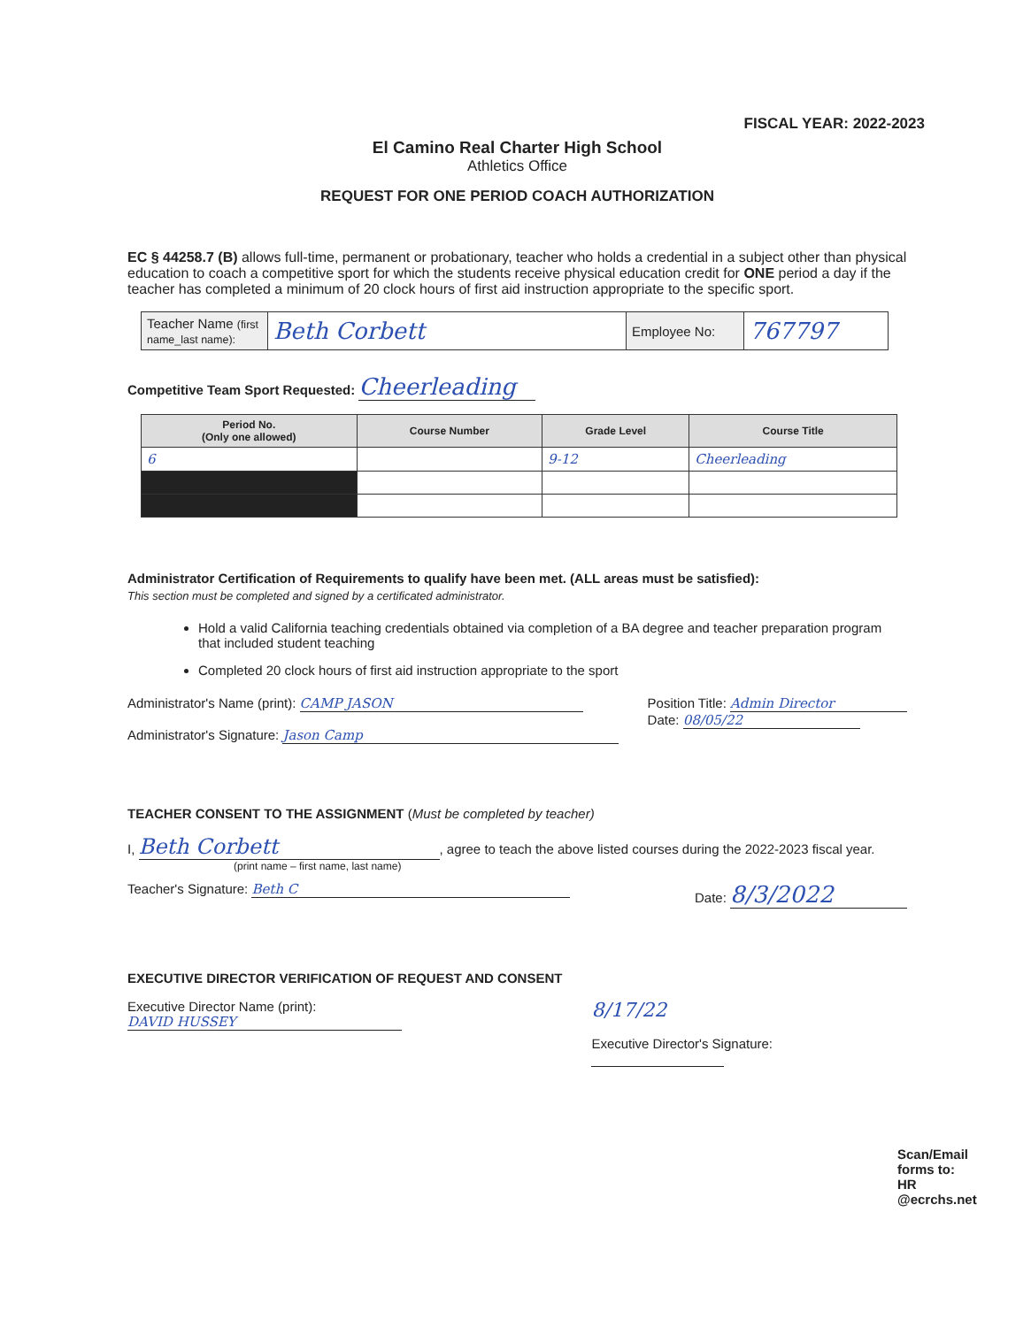FISCAL YEAR: 2022-2023
El Camino Real Charter High School
Athletics Office
REQUEST FOR ONE PERIOD COACH AUTHORIZATION
EC § 44258.7 (B) allows full-time, permanent or probationary, teacher who holds a credential in a subject other than physical education to coach a competitive sport for which the students receive physical education credit for ONE period a day if the teacher has completed a minimum of 20 clock hours of first aid instruction appropriate to the specific sport.
| Teacher Name (first name_last name): | Beth Corbett | Employee No: | 767797 |
Competitive Team Sport Requested: Cheerleading
| Period No. (Only one allowed) | Course Number | Grade Level | Course Title |
| --- | --- | --- | --- |
| 6 | | 9-12 | Cheerleading |
Administrator Certification of Requirements to qualify have been met. (ALL areas must be satisfied):
This section must be completed and signed by a certificated administrator.
Hold a valid California teaching credentials obtained via completion of a BA degree and teacher preparation program that included student teaching
Completed 20 clock hours of first aid instruction appropriate to the sport
Administrator's Name (print): CAMP JASON
Administrator's Signature: Jason Camp
Position Title: Admin Director
Date: 08/05/22
TEACHER CONSENT TO THE ASSIGNMENT (Must be completed by teacher)
I, Beth Corbett, agree to teach the above listed courses during the 2022-2023 fiscal year.
(print name – first name, last name)
Teacher's Signature: Beth C Date: 8/3/2022
EXECUTIVE DIRECTOR VERIFICATION OF REQUEST AND CONSENT
Executive Director Name (print): DAVID HUSSEY
8/17/22
Executive Director's Signature:
Scan/Email forms to: HR @ecrchs.net